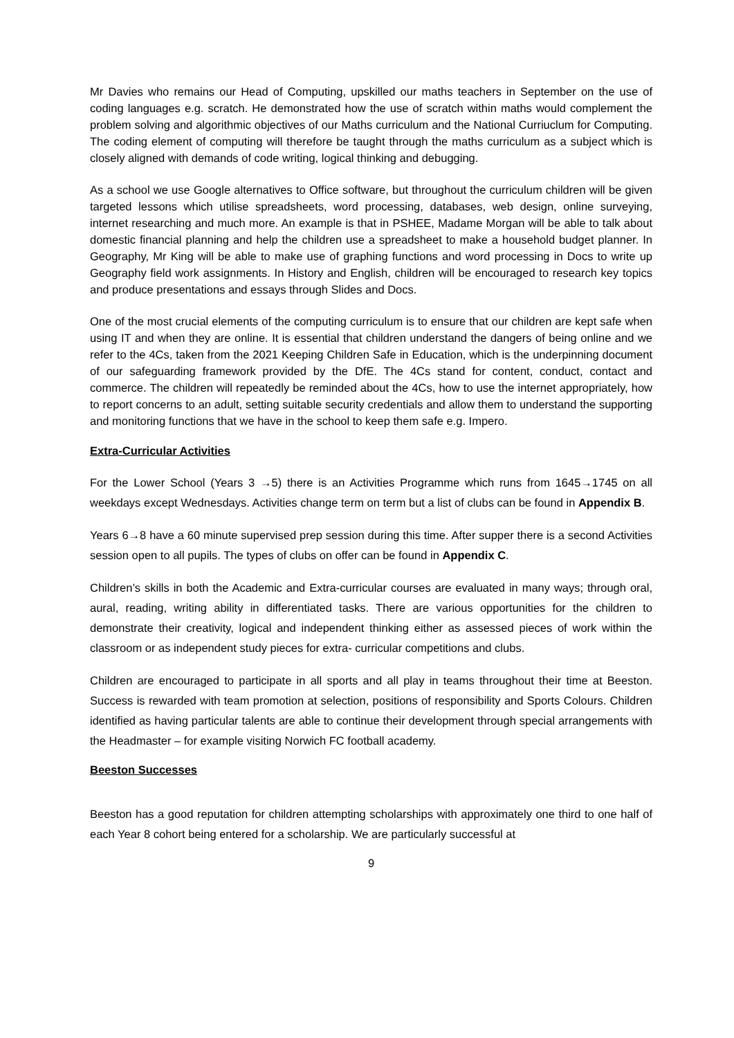Mr Davies who remains our Head of Computing, upskilled our maths teachers in September on the use of coding languages e.g. scratch. He demonstrated how the use of scratch within maths would complement the problem solving and algorithmic objectives of our Maths curriculum and the National Curriuclum for Computing. The coding element of computing will therefore be taught through the maths curriculum as a subject which is closely aligned with demands of code writing, logical thinking and debugging.
As a school we use Google alternatives to Office software, but throughout the curriculum children will be given targeted lessons which utilise spreadsheets, word processing, databases, web design, online surveying, internet researching and much more. An example is that in PSHEE, Madame Morgan will be able to talk about domestic financial planning and help the children use a spreadsheet to make a household budget planner. In Geography, Mr King will be able to make use of graphing functions and word processing in Docs to write up Geography field work assignments. In History and English, children will be encouraged to research key topics and produce presentations and essays through Slides and Docs.
One of the most crucial elements of the computing curriculum is to ensure that our children are kept safe when using IT and when they are online. It is essential that children understand the dangers of being online and we refer to the 4Cs, taken from the 2021 Keeping Children Safe in Education, which is the underpinning document of our safeguarding framework provided by the DfE. The 4Cs stand for content, conduct, contact and commerce. The children will repeatedly be reminded about the 4Cs, how to use the internet appropriately, how to report concerns to an adult, setting suitable security credentials and allow them to understand the supporting and monitoring functions that we have in the school to keep them safe e.g. Impero.
Extra-Curricular Activities
For the Lower School (Years 3 →5) there is an Activities Programme which runs from 1645→1745 on all weekdays except Wednesdays. Activities change term on term but a list of clubs can be found in Appendix B.
Years 6→8 have a 60 minute supervised prep session during this time. After supper there is a second Activities session open to all pupils. The types of clubs on offer can be found in Appendix C.
Children’s skills in both the Academic and Extra-curricular courses are evaluated in many ways; through oral, aural, reading, writing ability in differentiated tasks. There are various opportunities for the children to demonstrate their creativity, logical and independent thinking either as assessed pieces of work within the classroom or as independent study pieces for extra- curricular competitions and clubs.
Children are encouraged to participate in all sports and all play in teams throughout their time at Beeston. Success is rewarded with team promotion at selection, positions of responsibility and Sports Colours. Children identified as having particular talents are able to continue their development through special arrangements with the Headmaster – for example visiting Norwich FC football academy.
Beeston Successes
Beeston has a good reputation for children attempting scholarships with approximately one third to one half of each Year 8 cohort being entered for a scholarship. We are particularly successful at
9